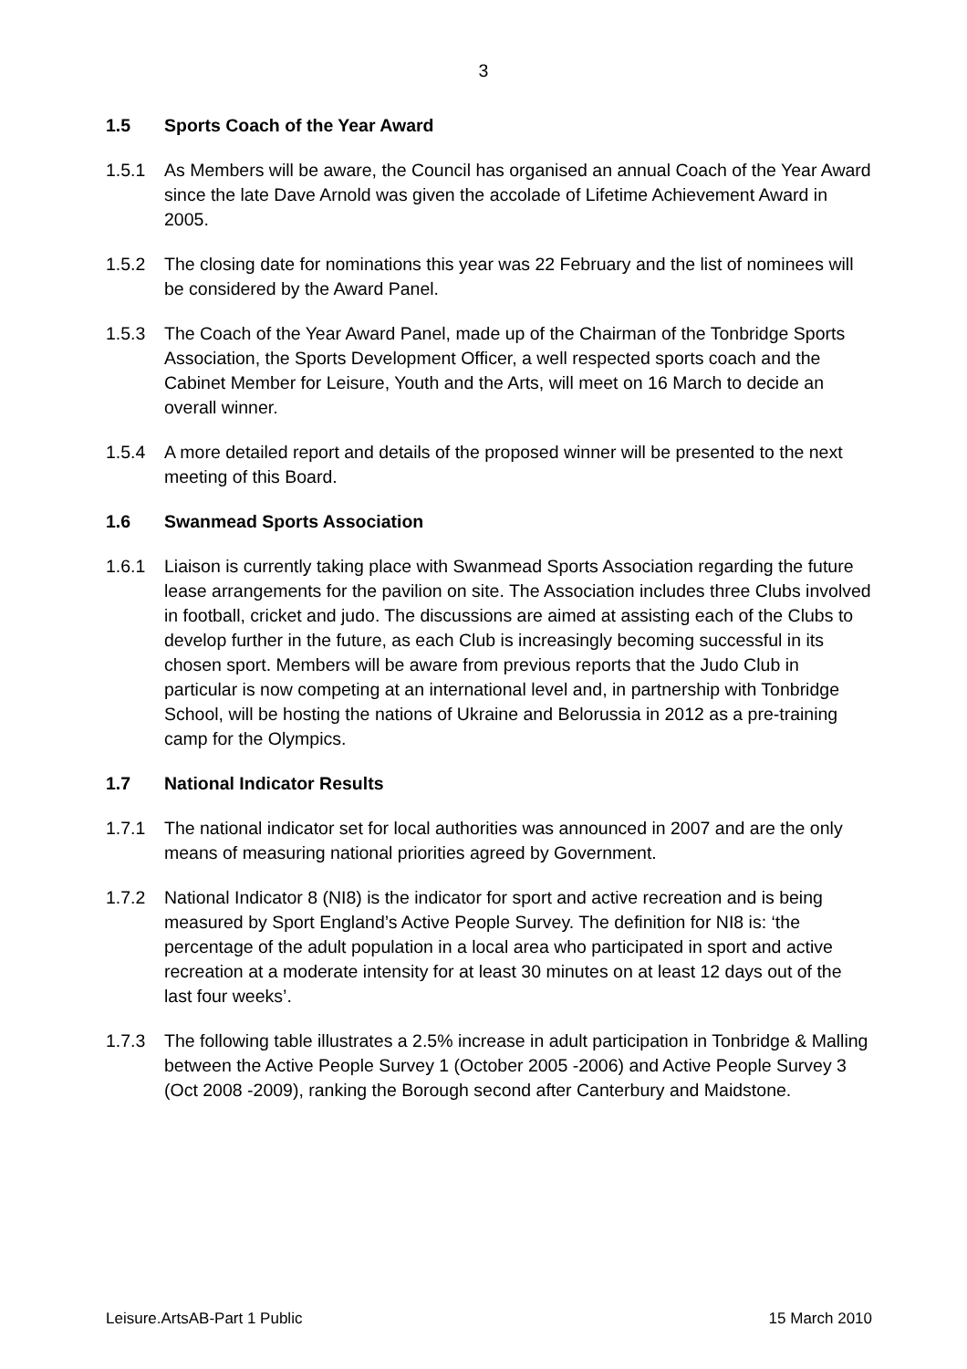3
1.5 Sports Coach of the Year Award
1.5.1 As Members will be aware, the Council has organised an annual Coach of the Year Award since the late Dave Arnold was given the accolade of Lifetime Achievement Award in 2005.
1.5.2 The closing date for nominations this year was 22 February and the list of nominees will be considered by the Award Panel.
1.5.3 The Coach of the Year Award Panel, made up of the Chairman of the Tonbridge Sports Association, the Sports Development Officer, a well respected sports coach and the Cabinet Member for Leisure, Youth and the Arts, will meet on 16 March to decide an overall winner.
1.5.4 A more detailed report and details of the proposed winner will be presented to the next meeting of this Board.
1.6 Swanmead Sports Association
1.6.1 Liaison is currently taking place with Swanmead Sports Association regarding the future lease arrangements for the pavilion on site. The Association includes three Clubs involved in football, cricket and judo. The discussions are aimed at assisting each of the Clubs to develop further in the future, as each Club is increasingly becoming successful in its chosen sport. Members will be aware from previous reports that the Judo Club in particular is now competing at an international level and, in partnership with Tonbridge School, will be hosting the nations of Ukraine and Belorussia in 2012 as a pre-training camp for the Olympics.
1.7 National Indicator Results
1.7.1 The national indicator set for local authorities was announced in 2007 and are the only means of measuring national priorities agreed by Government.
1.7.2 National Indicator 8 (NI8) is the indicator for sport and active recreation and is being measured by Sport England’s Active People Survey. The definition for NI8 is: ‘the percentage of the adult population in a local area who participated in sport and active recreation at a moderate intensity for at least 30 minutes on at least 12 days out of the last four weeks’.
1.7.3 The following table illustrates a 2.5% increase in adult participation in Tonbridge & Malling between the Active People Survey 1 (October 2005 -2006) and Active People Survey 3 (Oct 2008 -2009), ranking the Borough second after Canterbury and Maidstone.
Leisure.ArtsAB-Part 1 Public 15 March 2010